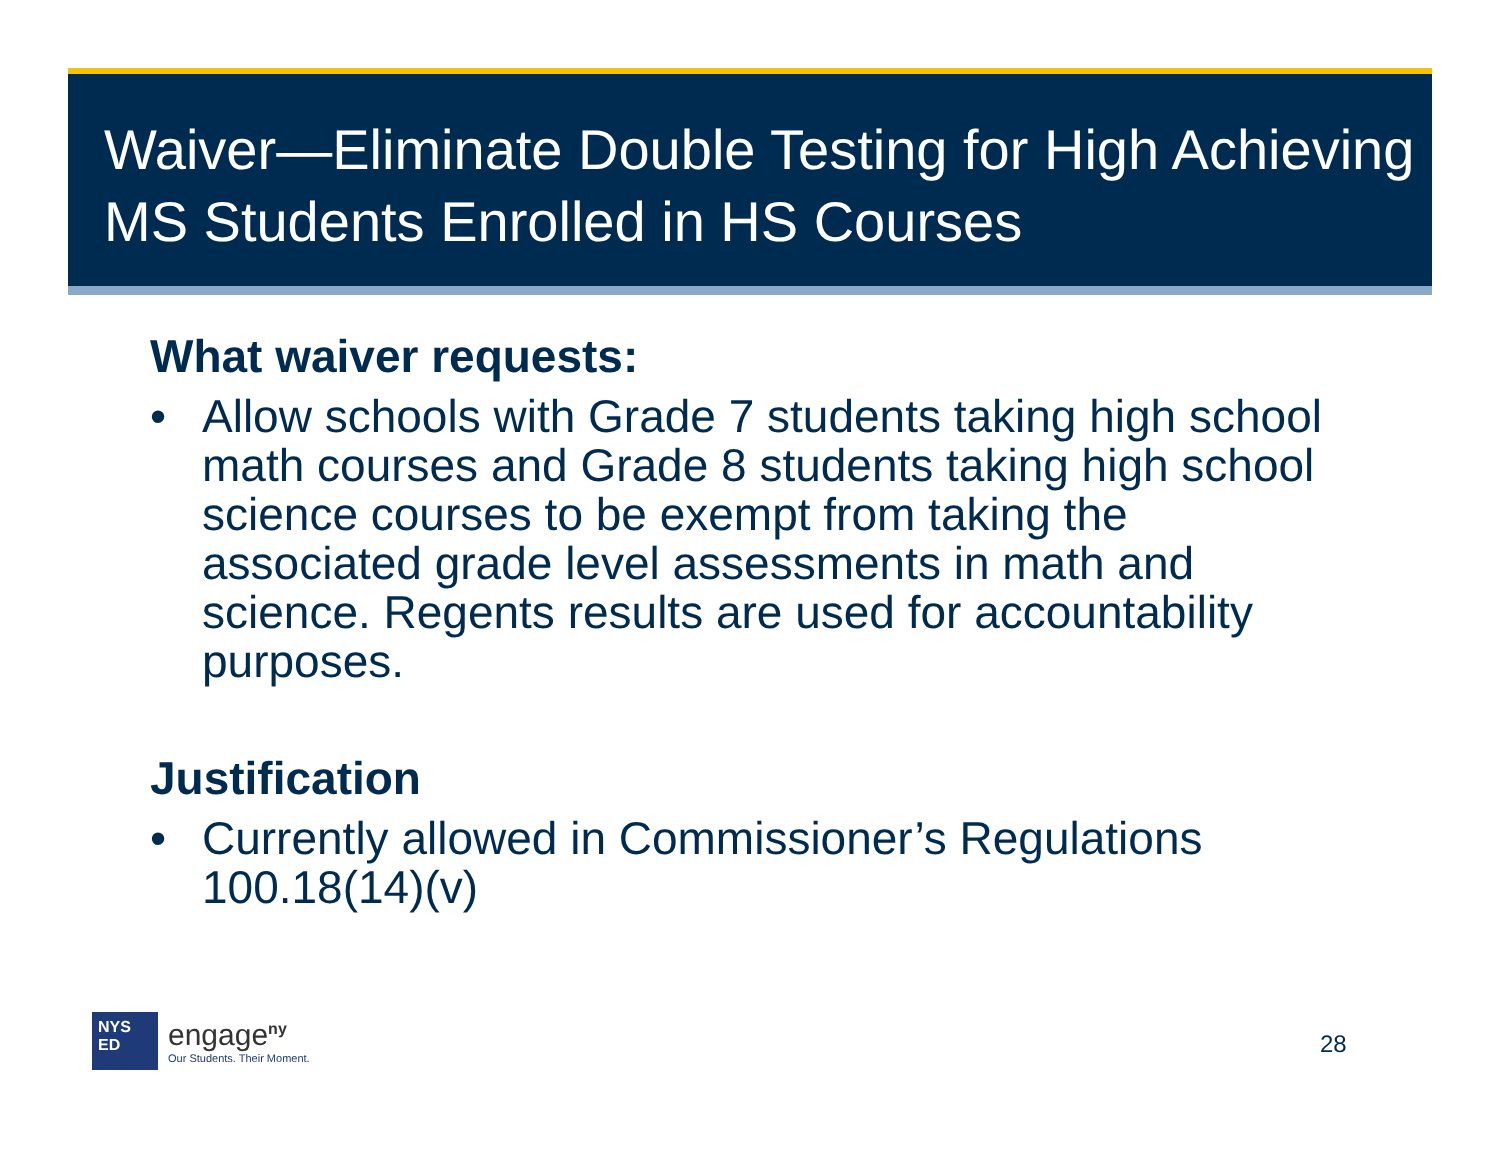Waiver—Eliminate Double Testing for High Achieving MS Students Enrolled in HS Courses
What waiver requests:
• Allow schools with Grade 7 students taking high school math courses and Grade 8 students taking high school science courses to be exempt from taking the associated grade level assessments in math and science. Regents results are used for accountability purposes.
Justification
• Currently allowed in Commissioner’s Regulations 100.18(14)(v)
NYS
ED
engage<sup>ny</sup>
Our Students. Their Moment.
28